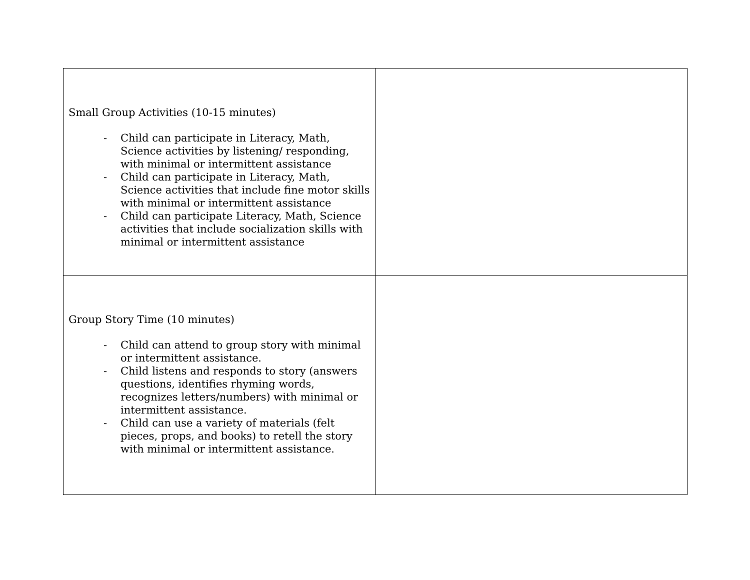| Small Group Activities (10-15 minutes) - Child can participate in Literacy, Math, Science activities by listening/ responding, with minimal or intermittent assistance - Child can participate in Literacy, Math, Science activities that include fine motor skills with minimal or intermittent assistance - Child can participate Literacy, Math, Science activities that include socialization skills with minimal or intermittent assistance | |
| Group Story Time (10 minutes) - Child can attend to group story with minimal or intermittent assistance. - Child listens and responds to story (answers questions, identifies rhyming words, recognizes letters/numbers) with minimal or intermittent assistance. - Child can use a variety of materials (felt pieces, props, and books) to retell the story with minimal or intermittent assistance. | |